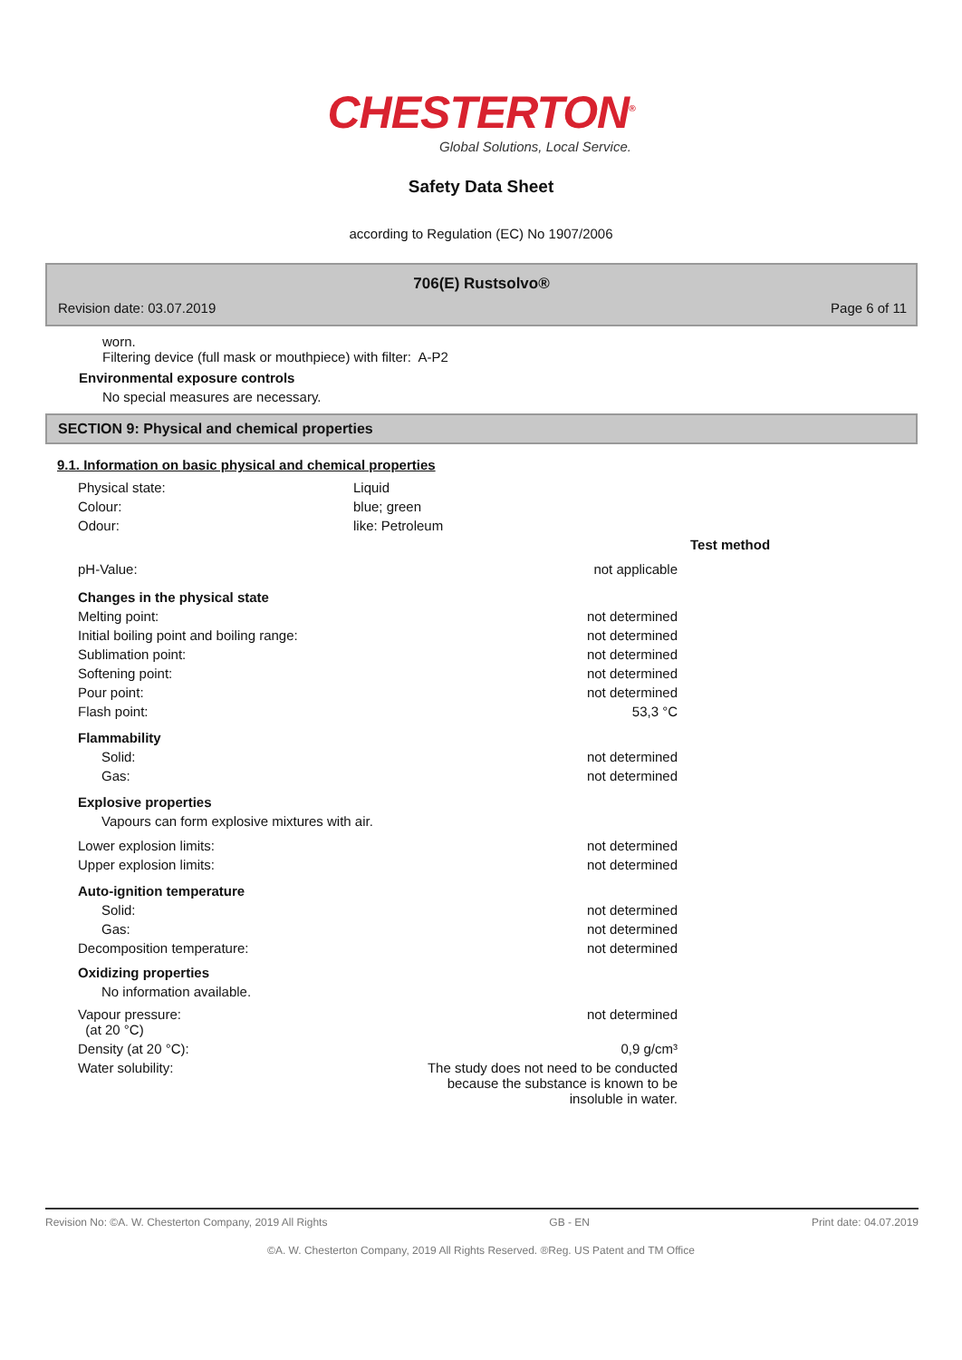CHESTERTON<sup>®</sup>
Global Solutions, Local Service.
Safety Data Sheet
according to Regulation (EC) No 1907/2006
706(E) Rustsolvo®
Revision date: 03.07.2019 Page 6 of 11
worn.
Filtering device (full mask or mouthpiece) with filter: A-P2
Environmental exposure controls
No special measures are necessary.
SECTION 9: Physical and chemical properties
9.1. Information on basic physical and chemical properties
| Physical state: | Liquid |
| Colour: | blue; green |
| Odour: | like: Petroleum |
| | | Test method |
| pH-Value: | not applicable | |
| Changes in the physical state | | |
| Melting point: | not determined | |
| Initial boiling point and boiling range: | not determined | |
| Sublimation point: | not determined | |
| Softening point: | not determined | |
| Pour point: | not determined | |
| Flash point: | 53,3 °C | |
| Flammability | | |
| Solid: | not determined | |
| Gas: | not determined | |
| Explosive properties | | |
| Vapours can form explosive mixtures with air. | | |
| Lower explosion limits: | not determined | |
| Upper explosion limits: | not determined | |
| Auto-ignition temperature | | |
| Solid: | not determined | |
| Gas: | not determined | |
| Decomposition temperature: | not determined | |
| Oxidizing properties | | |
| No information available. | | |
| Vapour pressure: (at 20 °C) | not determined | |
| Density (at 20 °C): | 0,9 g/cm³ | |
| Water solubility: | The study does not need to be conducted because the substance is known to be insoluble in water. | |
Revision No: ©A. W. Chesterton Company, 2019 All Rights GB - EN Print date: 04.07.2019
©A. W. Chesterton Company, 2019 All Rights Reserved. ®Reg. US Patent and TM Office